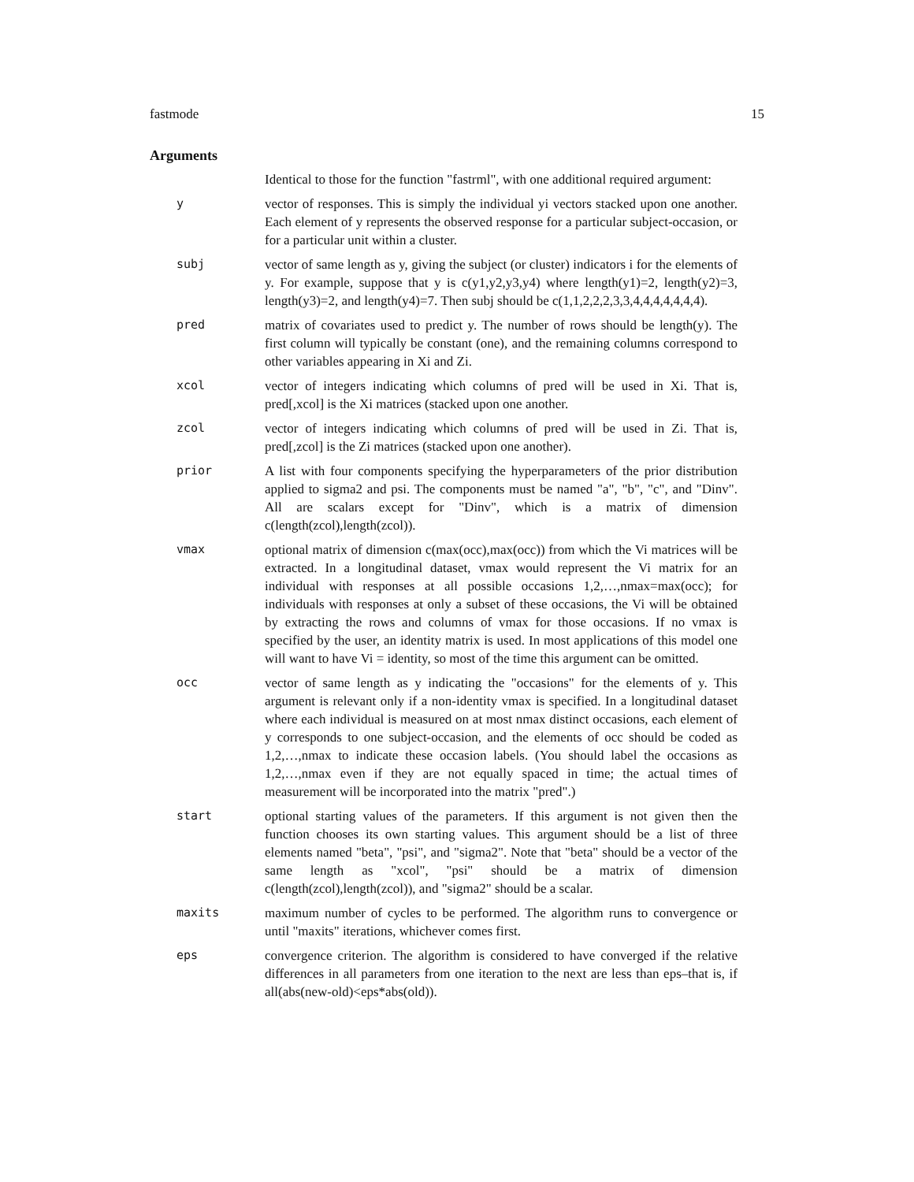fastmode 15
Arguments
Identical to those for the function "fastrml", with one additional required argument:
y vector of responses. This is simply the individual yi vectors stacked upon one another. Each element of y represents the observed response for a particular subject-occasion, or for a particular unit within a cluster.
subj vector of same length as y, giving the subject (or cluster) indicators i for the elements of y. For example, suppose that y is c(y1,y2,y3,y4) where length(y1)=2, length(y2)=3, length(y3)=2, and length(y4)=7. Then subj should be c(1,1,2,2,2,3,3,4,4,4,4,4,4,4).
pred matrix of covariates used to predict y. The number of rows should be length(y). The first column will typically be constant (one), and the remaining columns correspond to other variables appearing in Xi and Zi.
xcol vector of integers indicating which columns of pred will be used in Xi. That is, pred[,xcol] is the Xi matrices (stacked upon one another.
zcol vector of integers indicating which columns of pred will be used in Zi. That is, pred[,zcol] is the Zi matrices (stacked upon one another).
prior A list with four components specifying the hyperparameters of the prior distribution applied to sigma2 and psi. The components must be named "a", "b", "c", and "Dinv". All are scalars except for "Dinv", which is a matrix of dimension c(length(zcol),length(zcol)).
vmax optional matrix of dimension c(max(occ),max(occ)) from which the Vi matrices will be extracted. In a longitudinal dataset, vmax would represent the Vi matrix for an individual with responses at all possible occasions 1,2,…,nmax=max(occ); for individuals with responses at only a subset of these occasions, the Vi will be obtained by extracting the rows and columns of vmax for those occasions. If no vmax is specified by the user, an identity matrix is used. In most applications of this model one will want to have Vi = identity, so most of the time this argument can be omitted.
occ vector of same length as y indicating the "occasions" for the elements of y. This argument is relevant only if a non-identity vmax is specified. In a longitudinal dataset where each individual is measured on at most nmax distinct occasions, each element of y corresponds to one subject-occasion, and the elements of occ should be coded as 1,2,…,nmax to indicate these occasion labels. (You should label the occasions as 1,2,…,nmax even if they are not equally spaced in time; the actual times of measurement will be incorporated into the matrix "pred".)
start optional starting values of the parameters. If this argument is not given then the function chooses its own starting values. This argument should be a list of three elements named "beta", "psi", and "sigma2". Note that "beta" should be a vector of the same length as "xcol", "psi" should be a matrix of dimension c(length(zcol),length(zcol)), and "sigma2" should be a scalar.
maxits maximum number of cycles to be performed. The algorithm runs to convergence or until "maxits" iterations, whichever comes first.
eps convergence criterion. The algorithm is considered to have converged if the relative differences in all parameters from one iteration to the next are less than eps–that is, if all(abs(new-old)<eps*abs(old)).